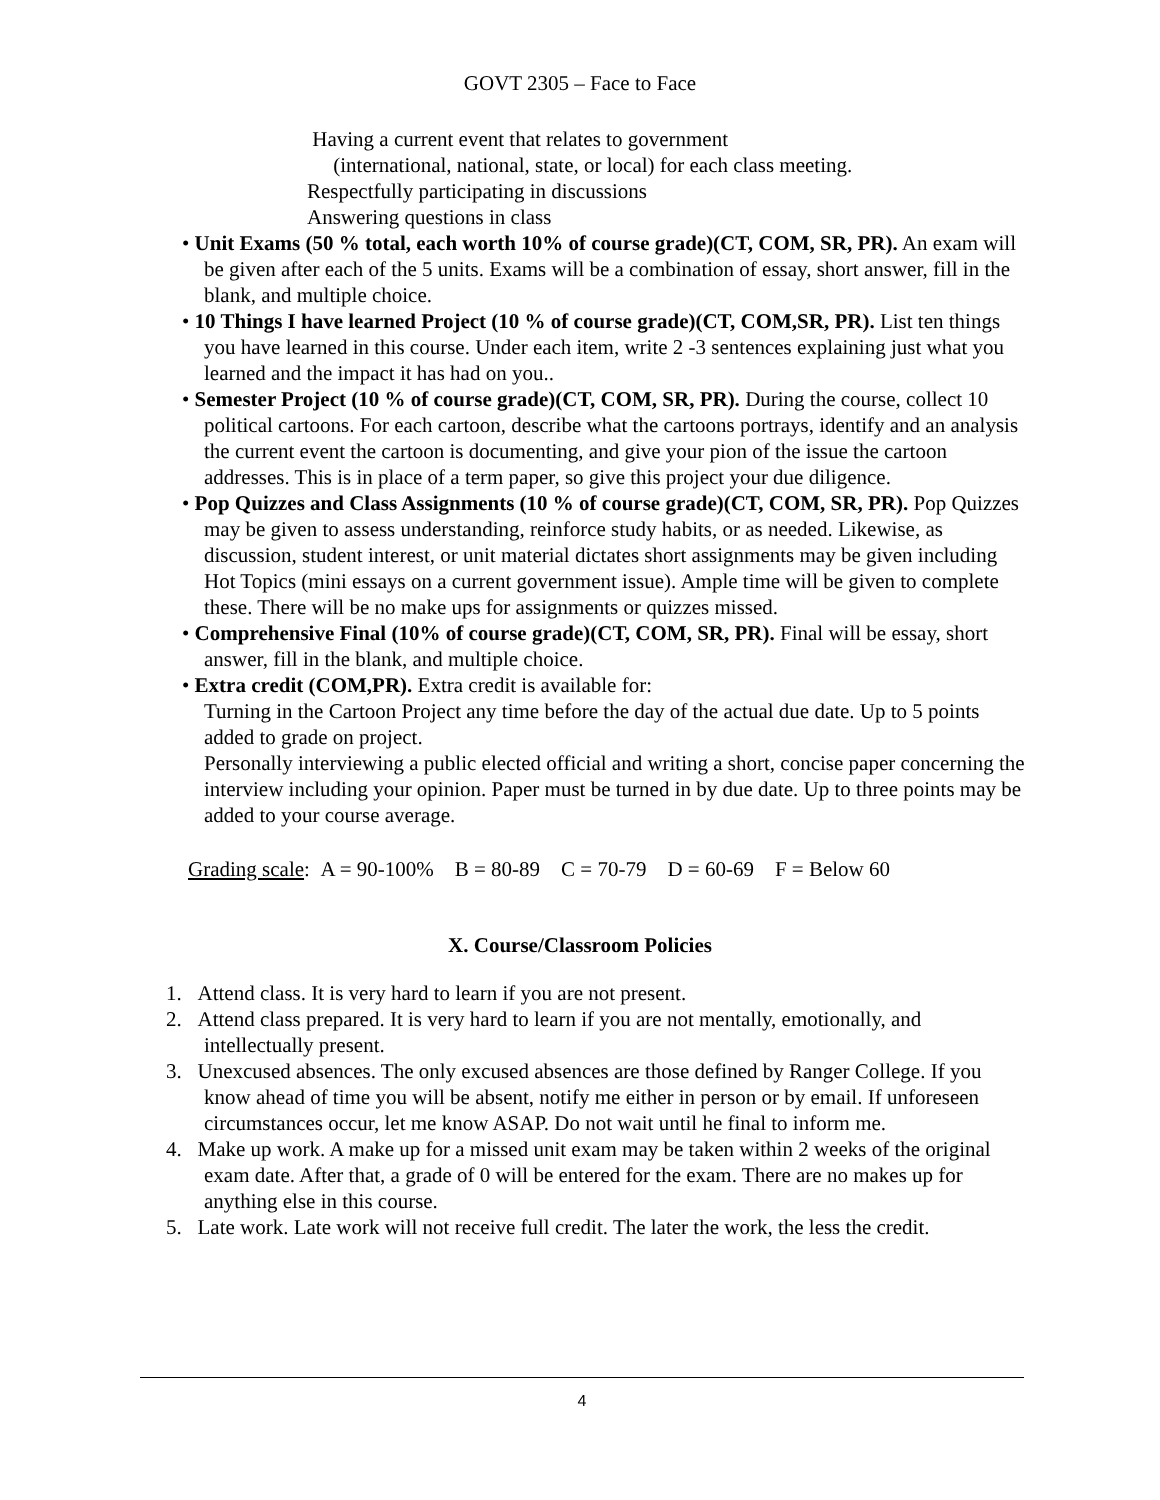GOVT 2305 – Face to Face
Having a current event that relates to government
(international, national, state, or local) for each class meeting.
Respectfully participating in discussions
Answering questions in class
• Unit Exams (50 % total, each worth 10% of course grade)(CT, COM, SR, PR). An exam will be given after each of the 5 units. Exams will be a combination of essay, short answer, fill in the blank, and multiple choice.
• 10 Things I have learned Project (10 % of course grade)(CT, COM,SR, PR). List ten things you have learned in this course. Under each item, write 2 -3 sentences explaining just what you learned and the impact it has had on you..
• Semester Project (10 % of course grade)(CT, COM, SR, PR). During the course, collect 10 political cartoons. For each cartoon, describe what the cartoons portrays, identify and an analysis the current event the cartoon is documenting, and give your pion of the issue the cartoon addresses. This is in place of a term paper, so give this project your due diligence.
• Pop Quizzes and Class Assignments (10 % of course grade)(CT, COM, SR, PR). Pop Quizzes may be given to assess understanding, reinforce study habits, or as needed. Likewise, as discussion, student interest, or unit material dictates short assignments may be given including Hot Topics (mini essays on a current government issue). Ample time will be given to complete these. There will be no make ups for assignments or quizzes missed.
• Comprehensive Final (10% of course grade)(CT, COM, SR, PR). Final will be essay, short answer, fill in the blank, and multiple choice.
• Extra credit (COM,PR). Extra credit is available for:
Turning in the Cartoon Project any time before the day of the actual due date. Up to 5 points added to grade on project.
Personally interviewing a public elected official and writing a short, concise paper concerning the interview including your opinion. Paper must be turned in by due date. Up to three points may be added to your course average.
Grading scale: A = 90-100% B = 80-89 C = 70-79 D = 60-69 F = Below 60
X. Course/Classroom Policies
1. Attend class. It is very hard to learn if you are not present.
2. Attend class prepared. It is very hard to learn if you are not mentally, emotionally, and intellectually present.
3. Unexcused absences. The only excused absences are those defined by Ranger College. If you know ahead of time you will be absent, notify me either in person or by email. If unforeseen circumstances occur, let me know ASAP. Do not wait until he final to inform me.
4. Make up work. A make up for a missed unit exam may be taken within 2 weeks of the original exam date. After that, a grade of 0 will be entered for the exam. There are no makes up for anything else in this course.
5. Late work. Late work will not receive full credit. The later the work, the less the credit.
4